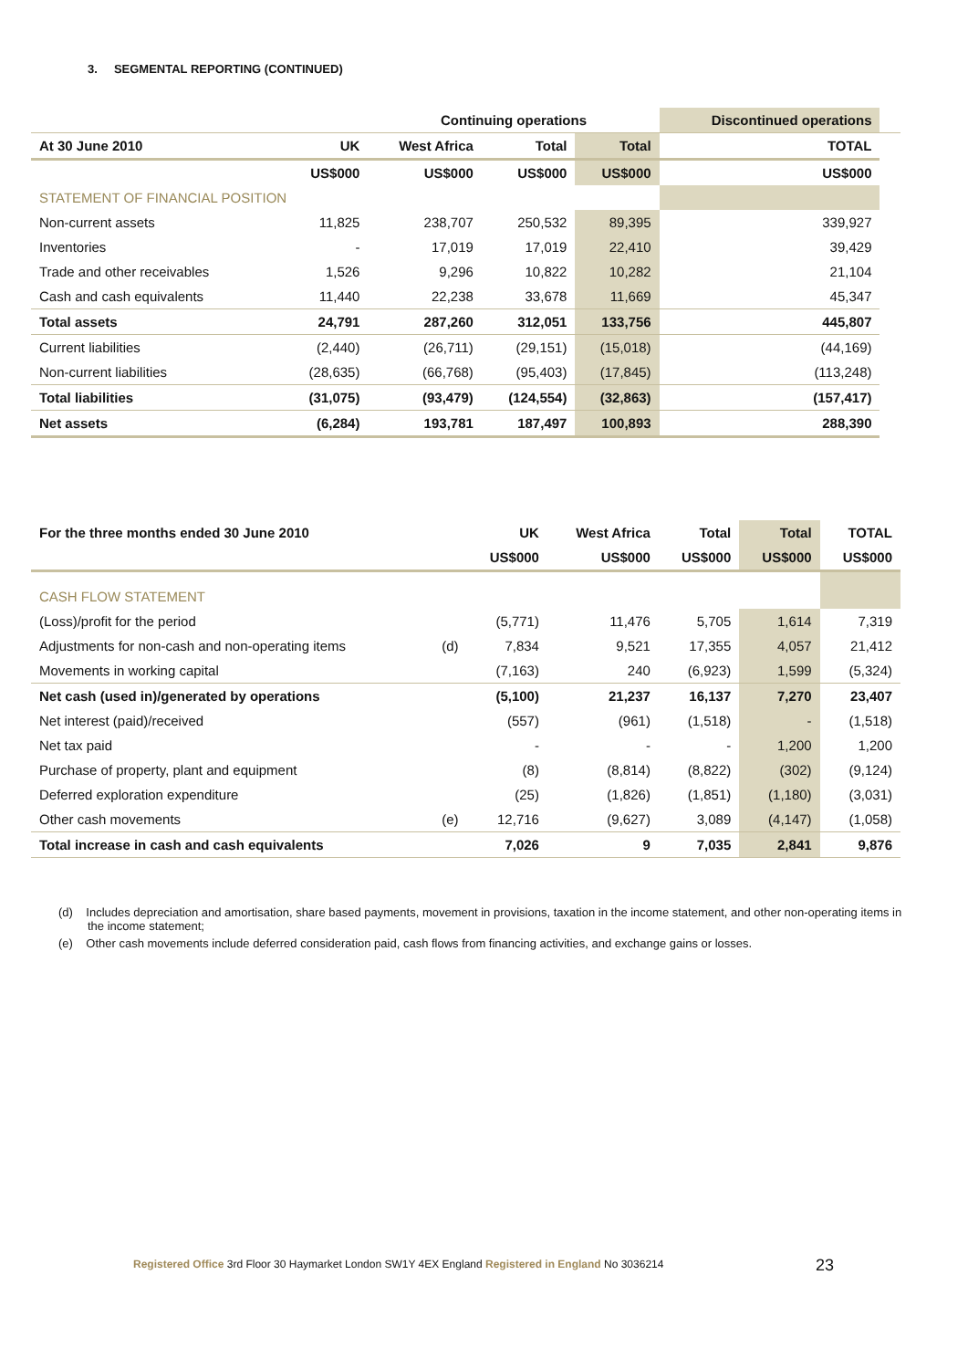3. SEGMENTAL REPORTING (CONTINUED)
| | | | Continuing operations | | | Discontinued operations | |
| --- | --- | --- | --- | --- | --- | --- | --- |
| At 30 June 2010 | | UK | West Africa | Total | Total | TOTAL | |
| | | US$000 | US$000 | US$000 | US$000 | US$000 | |
| STATEMENT OF FINANCIAL POSITION | | | | | | | |
| Non-current assets | | 11,825 | 238,707 | 250,532 | 89,395 | 339,927 | |
| Inventories | | - | 17,019 | 17,019 | 22,410 | 39,429 | |
| Trade and other receivables | | 1,526 | 9,296 | 10,822 | 10,282 | 21,104 | |
| Cash and cash equivalents | | 11,440 | 22,238 | 33,678 | 11,669 | 45,347 | |
| Total assets | | 24,791 | 287,260 | 312,051 | 133,756 | 445,807 | |
| Current liabilities | | (2,440) | (26,711) | (29,151) | (15,018) | (44,169) | |
| Non-current liabilities | | (28,635) | (66,768) | (95,403) | (17,845) | (113,248) | |
| Total liabilities | | (31,075) | (93,479) | (124,554) | (32,863) | (157,417) | |
| Net assets | | (6,284) | 193,781 | 187,497 | 100,893 | 288,390 | |
| For the three months ended 30 June 2010 | | UK | West Africa | Total | Total | TOTAL |
| --- | --- | --- | --- | --- | --- | --- |
| | | US$000 | US$000 | US$000 | US$000 | US$000 |
| CASH FLOW STATEMENT | | | | | | |
| (Loss)/profit for the period | | (5,771) | 11,476 | 5,705 | 1,614 | 7,319 |
| Adjustments for non-cash and non-operating items | (d) | 7,834 | 9,521 | 17,355 | 4,057 | 21,412 |
| Movements in working capital | | (7,163) | 240 | (6,923) | 1,599 | (5,324) |
| Net cash (used in)/generated by operations | | (5,100) | 21,237 | 16,137 | 7,270 | 23,407 |
| Net interest (paid)/received | | (557) | (961) | (1,518) | - | (1,518) |
| Net tax paid | | - | - | - | 1,200 | 1,200 |
| Purchase of property, plant and equipment | | (8) | (8,814) | (8,822) | (302) | (9,124) |
| Deferred exploration expenditure | | (25) | (1,826) | (1,851) | (1,180) | (3,031) |
| Other cash movements | (e) | 12,716 | (9,627) | 3,089 | (4,147) | (1,058) |
| Total increase in cash and cash equivalents | | 7,026 | 9 | 7,035 | 2,841 | 9,876 |
(d) Includes depreciation and amortisation, share based payments, movement in provisions, taxation in the income statement, and other non-operating items in the income statement;
(e) Other cash movements include deferred consideration paid, cash flows from financing activities, and exchange gains or losses.
Registered Office 3rd Floor 30 Haymarket London SW1Y 4EX England Registered in England No 3036214
23